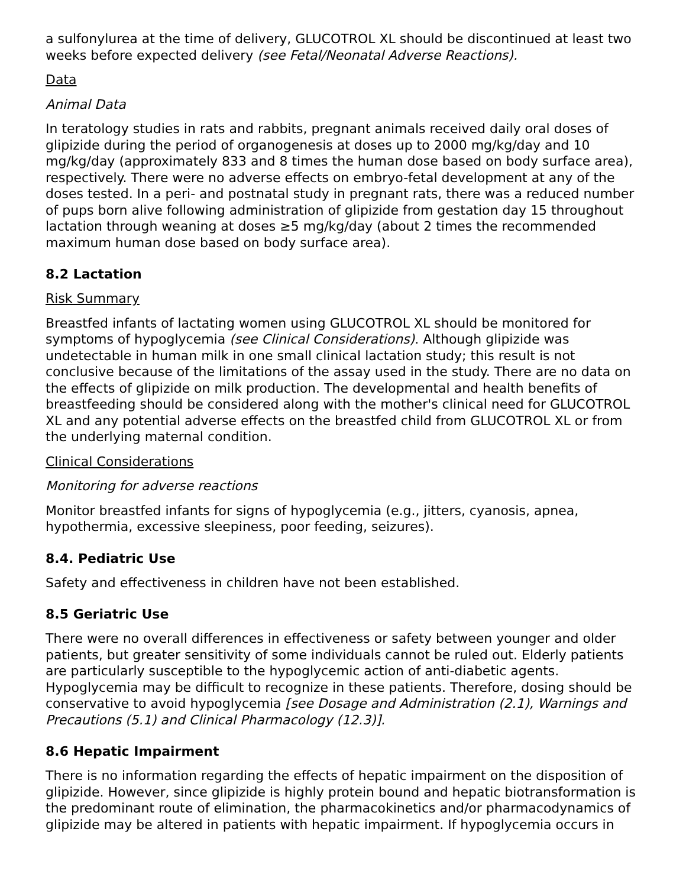a sulfonylurea at the time of delivery, GLUCOTROL XL should be discontinued at least two weeks before expected delivery (see Fetal/Neonatal Adverse Reactions).
Data
Animal Data
In teratology studies in rats and rabbits, pregnant animals received daily oral doses of glipizide during the period of organogenesis at doses up to 2000 mg/kg/day and 10 mg/kg/day (approximately 833 and 8 times the human dose based on body surface area), respectively. There were no adverse effects on embryo-fetal development at any of the doses tested. In a peri- and postnatal study in pregnant rats, there was a reduced number of pups born alive following administration of glipizide from gestation day 15 throughout lactation through weaning at doses ≥5 mg/kg/day (about 2 times the recommended maximum human dose based on body surface area).
8.2 Lactation
Risk Summary
Breastfed infants of lactating women using GLUCOTROL XL should be monitored for symptoms of hypoglycemia (see Clinical Considerations). Although glipizide was undetectable in human milk in one small clinical lactation study; this result is not conclusive because of the limitations of the assay used in the study. There are no data on the effects of glipizide on milk production. The developmental and health benefits of breastfeeding should be considered along with the mother's clinical need for GLUCOTROL XL and any potential adverse effects on the breastfed child from GLUCOTROL XL or from the underlying maternal condition.
Clinical Considerations
Monitoring for adverse reactions
Monitor breastfed infants for signs of hypoglycemia (e.g., jitters, cyanosis, apnea, hypothermia, excessive sleepiness, poor feeding, seizures).
8.4. Pediatric Use
Safety and effectiveness in children have not been established.
8.5 Geriatric Use
There were no overall differences in effectiveness or safety between younger and older patients, but greater sensitivity of some individuals cannot be ruled out. Elderly patients are particularly susceptible to the hypoglycemic action of anti-diabetic agents. Hypoglycemia may be difficult to recognize in these patients. Therefore, dosing should be conservative to avoid hypoglycemia [see Dosage and Administration (2.1), Warnings and Precautions (5.1) and Clinical Pharmacology (12.3)].
8.6 Hepatic Impairment
There is no information regarding the effects of hepatic impairment on the disposition of glipizide. However, since glipizide is highly protein bound and hepatic biotransformation is the predominant route of elimination, the pharmacokinetics and/or pharmacodynamics of glipizide may be altered in patients with hepatic impairment. If hypoglycemia occurs in